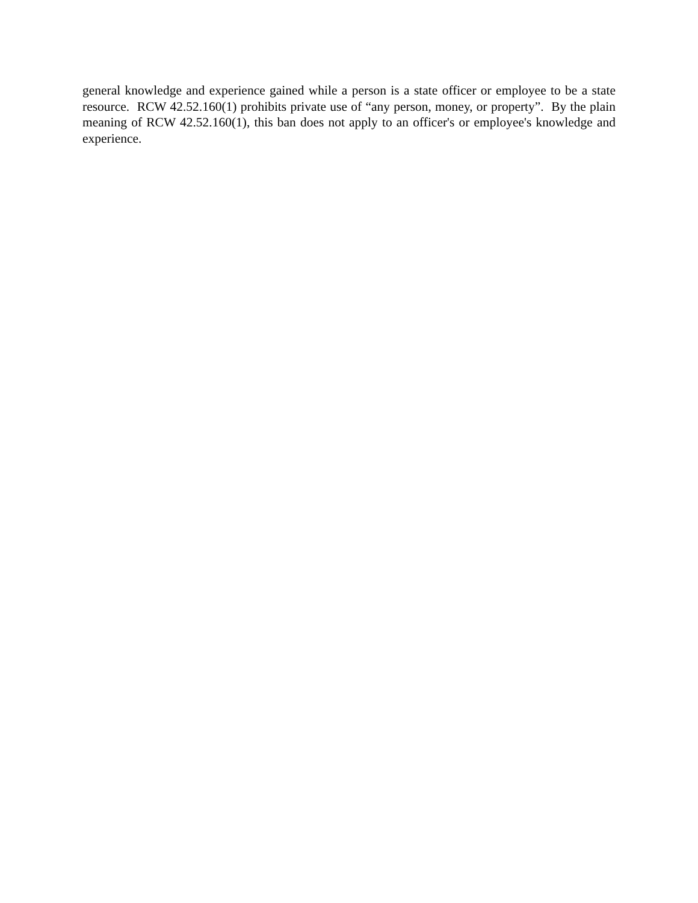general knowledge and experience gained while a person is a state officer or employee to be a state resource. RCW 42.52.160(1) prohibits private use of “any person, money, or property”. By the plain meaning of RCW 42.52.160(1), this ban does not apply to an officer's or employee's knowledge and experience.